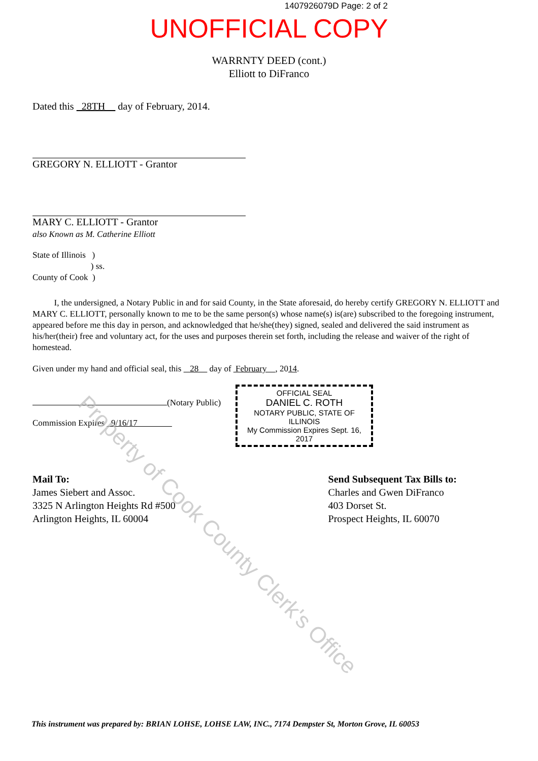1407926079D Page: 2 of 2
UNOFFICIAL COPY
WARRNTY DEED (cont.)
Elliott to DiFranco
Dated this 28TH day of February, 2014.
GREGORY N. ELLIOTT - Grantor
MARY C. ELLIOTT - Grantor
also Known as M. Catherine Elliott
State of Illinois )
) ss.
County of Cook )
I, the undersigned, a Notary Public in and for said County, in the State aforesaid, do hereby certify GREGORY N. ELLIOTT and MARY C. ELLIOTT, personally known to me to be the same person(s) whose name(s) is(are) subscribed to the foregoing instrument, appeared before me this day in person, and acknowledged that he/she(they) signed, sealed and delivered the said instrument as his/her(their) free and voluntary act, for the uses and purposes therein set forth, including the release and waiver of the right of homestead.
Given under my hand and official seal, this 28 day of February , 2014.
(Notary Public)
Commission Expires 9/16/17
OFFICIAL SEAL
DANIEL C. ROTH
NOTARY PUBLIC, STATE OF ILLINOIS
My Commission Expires Sept. 16, 2017
Mail To:
James Siebert and Assoc.
3325 N Arlington Heights Rd #500
Arlington Heights, IL 60004
Send Subsequent Tax Bills to:
Charles and Gwen DiFranco
403 Dorset St.
Prospect Heights, IL 60070
This instrument was prepared by: BRIAN LOHSE, LOHSE LAW, INC., 7174 Dempster St, Morton Grove, IL 60053
Property of Cook County Clerk's Office